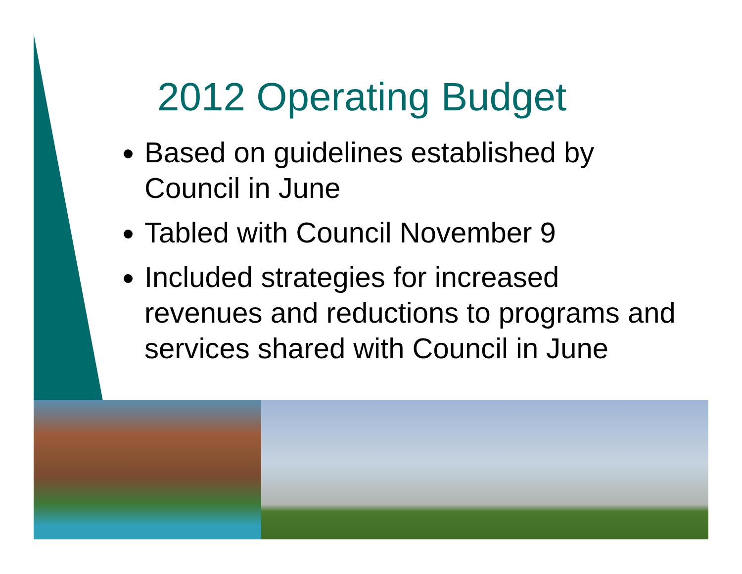2012 Operating Budget
Based on guidelines established by Council in June
Tabled with Council November 9
Included strategies for increased revenues and reductions to programs and services shared with Council in June